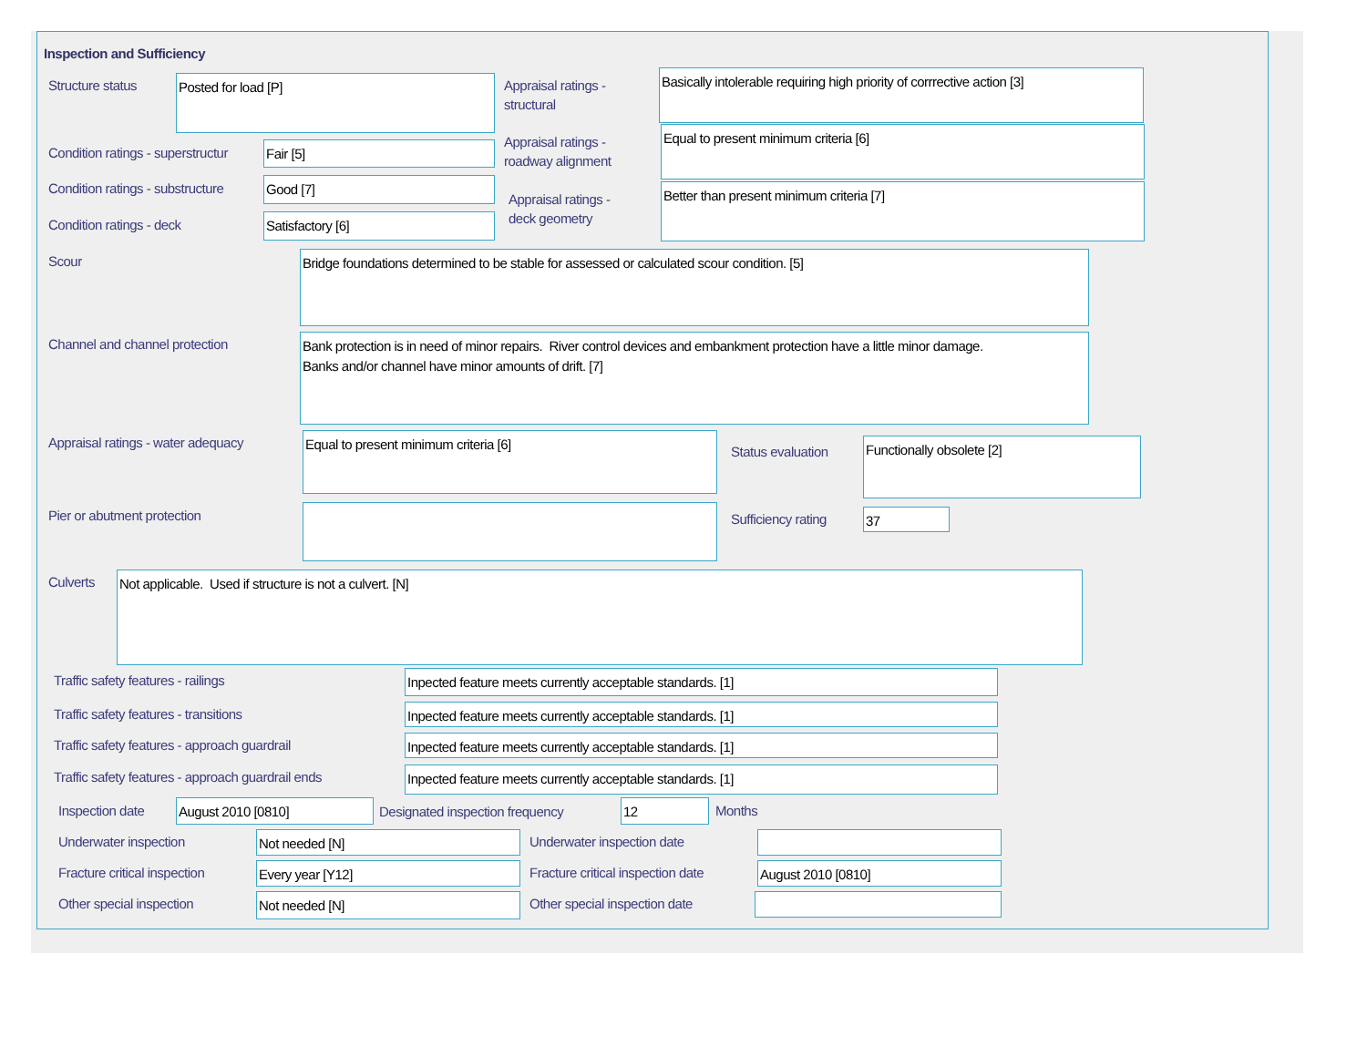Inspection and Sufficiency
Structure status Posted for load [P]
Appraisal ratings -
structural
Basically intolerable requiring high priority of corrrective action [3]
Condition ratings - superstructur
Fair [5]
Appraisal ratings -
roadway alignment
Equal to present minimum criteria [6]
Condition ratings - substructure
Good [7]
Appraisal ratings -
deck geometry
Better than present minimum criteria [7]
Condition ratings - deck Satisfactory [6]
Scour Bridge foundations determined to be stable for assessed or calculated scour condition. [5]
Channel and channel protection
Bank protection is in need of minor repairs. River control devices and embankment protection have a little minor damage.
Banks and/or channel have minor amounts of drift. [7]
Appraisal ratings - water adequacy
Equal to present minimum criteria [6]
Status evaluation Functionally obsolete [2]
Pier or abutment protection Sufficiency rating 37
Culverts Not applicable. Used if structure is not a culvert. [N]
Traffic safety features - railings
Inpected feature meets currently acceptable standards. [1]
Traffic safety features - transitions
Inpected feature meets currently acceptable standards. [1]
Traffic safety features - approach guardrail
Inpected feature meets currently acceptable standards. [1]
Traffic safety features - approach guardrail ends
Inpected feature meets currently acceptable standards. [1]
Inspection date August 2010 [0810]
Designated inspection frequency
12 Months
Underwater inspection Not needed [N] Underwater inspection date
Fracture critical inspection Every year [Y12]
Fracture critical inspection date
August 2010 [0810]
Other special inspection Not needed [N] Other special inspection date